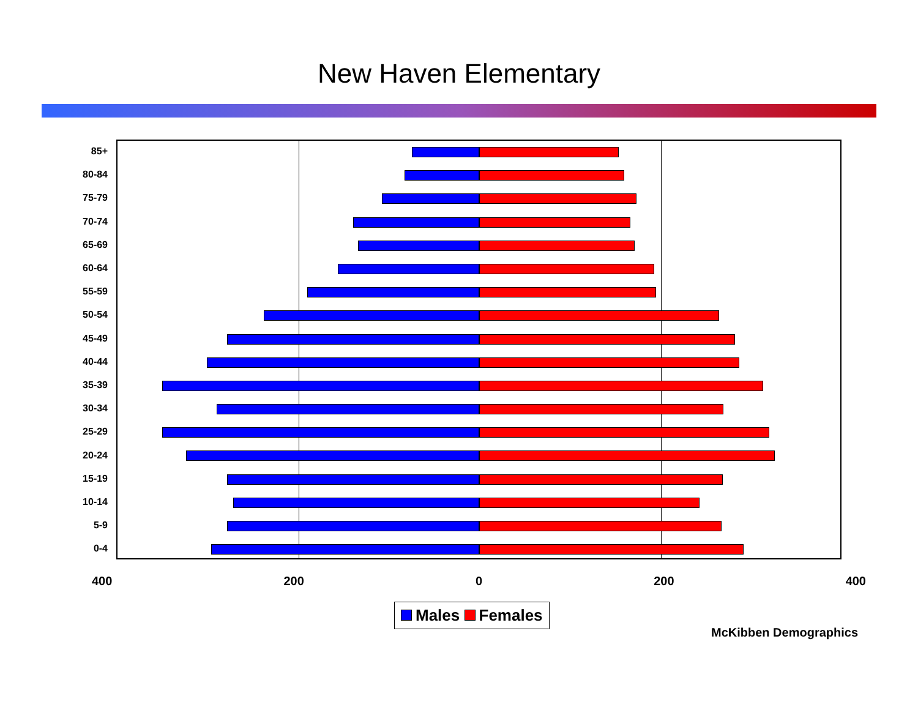New Haven Elementary
85+
80-84
75-79
70-74
65-69
60-64
55-59
50-54
45-49
40-44
35-39
30-34
25-29
20-24
15-19
10-14
5-9
0-4
400 200 0 200 400
Males Females
McKibben Demographics